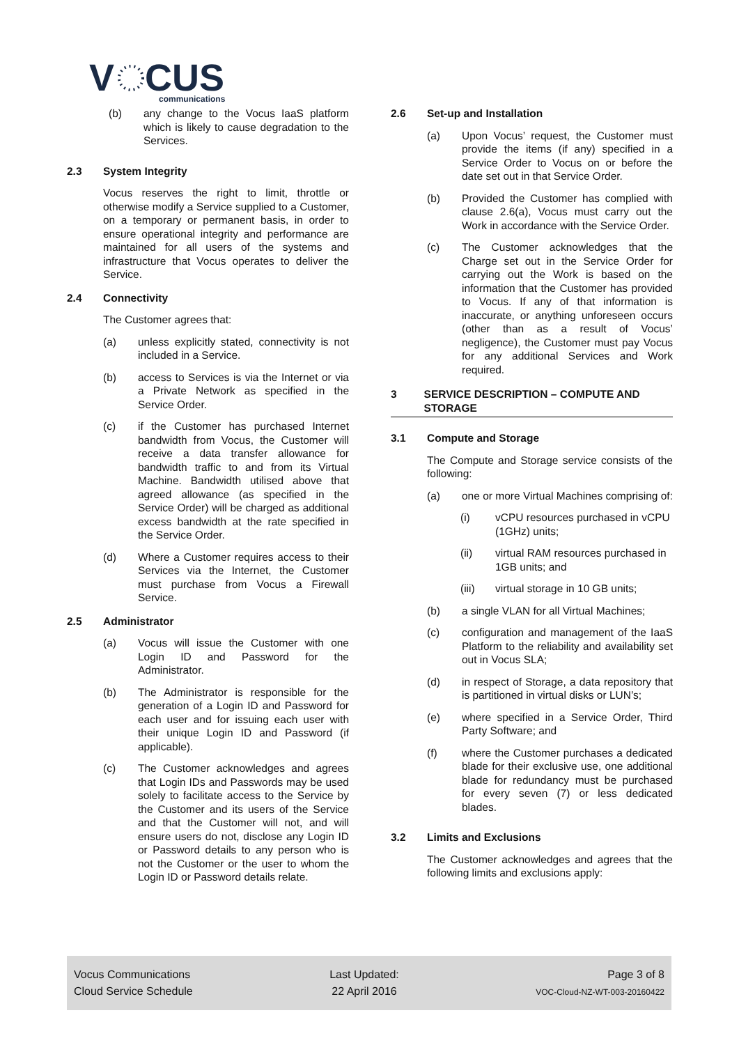V
CUS
communications
(b) any change to the Vocus IaaS platform which is likely to cause degradation to the Services.
2.3 System Integrity
Vocus reserves the right to limit, throttle or otherwise modify a Service supplied to a Customer, on a temporary or permanent basis, in order to ensure operational integrity and performance are maintained for all users of the systems and infrastructure that Vocus operates to deliver the Service.
2.4 Connectivity
The Customer agrees that:
(a) unless explicitly stated, connectivity is not included in a Service.
(b) access to Services is via the Internet or via a Private Network as specified in the Service Order.
(c) if the Customer has purchased Internet bandwidth from Vocus, the Customer will receive a data transfer allowance for bandwidth traffic to and from its Virtual Machine. Bandwidth utilised above that agreed allowance (as specified in the Service Order) will be charged as additional excess bandwidth at the rate specified in the Service Order.
(d) Where a Customer requires access to their Services via the Internet, the Customer must purchase from Vocus a Firewall Service.
2.5 Administrator
(a) Vocus will issue the Customer with one Login ID and Password for the Administrator.
(b) The Administrator is responsible for the generation of a Login ID and Password for each user and for issuing each user with their unique Login ID and Password (if applicable).
(c) The Customer acknowledges and agrees that Login IDs and Passwords may be used solely to facilitate access to the Service by the Customer and its users of the Service and that the Customer will not, and will ensure users do not, disclose any Login ID or Password details to any person who is not the Customer or the user to whom the Login ID or Password details relate.
2.6 Set-up and Installation
(a) Upon Vocus’ request, the Customer must provide the items (if any) specified in a Service Order to Vocus on or before the date set out in that Service Order.
(b) Provided the Customer has complied with clause 2.6(a), Vocus must carry out the Work in accordance with the Service Order.
(c) The Customer acknowledges that the Charge set out in the Service Order for carrying out the Work is based on the information that the Customer has provided to Vocus. If any of that information is inaccurate, or anything unforeseen occurs (other than as a result of Vocus’ negligence), the Customer must pay Vocus for any additional Services and Work required.
3 SERVICE DESCRIPTION – COMPUTE AND STORAGE
3.1 Compute and Storage
The Compute and Storage service consists of the following:
(a) one or more Virtual Machines comprising of:
(i) vCPU resources purchased in vCPU (1GHz) units;
(ii) virtual RAM resources purchased in 1GB units; and
(iii) virtual storage in 10 GB units;
(b) a single VLAN for all Virtual Machines;
(c) configuration and management of the IaaS Platform to the reliability and availability set out in Vocus SLA;
(d) in respect of Storage, a data repository that is partitioned in virtual disks or LUN’s;
(e) where specified in a Service Order, Third Party Software; and
(f) where the Customer purchases a dedicated blade for their exclusive use, one additional blade for redundancy must be purchased for every seven (7) or less dedicated blades.
3.2 Limits and Exclusions
The Customer acknowledges and agrees that the following limits and exclusions apply:
Vocus Communications
Cloud Service Schedule
Last Updated:
22 April 2016
Page 3 of 8
VOC-Cloud-NZ-WT-003-20160422